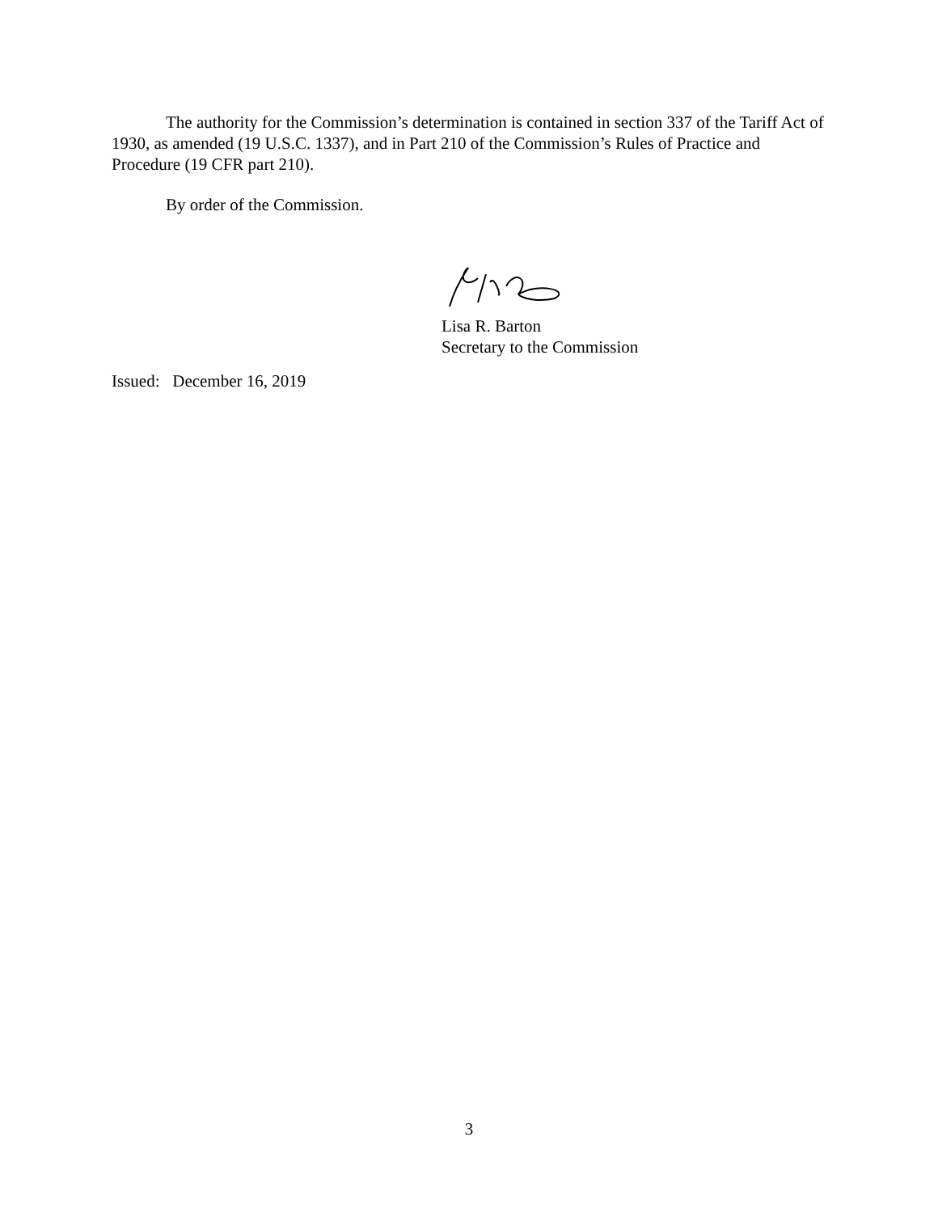The authority for the Commission’s determination is contained in section 337 of the Tariff Act of 1930, as amended (19 U.S.C. 1337), and in Part 210 of the Commission’s Rules of Practice and Procedure (19 CFR part 210).
By order of the Commission.
Lisa R. Barton
Secretary to the Commission
Issued: December 16, 2019
3